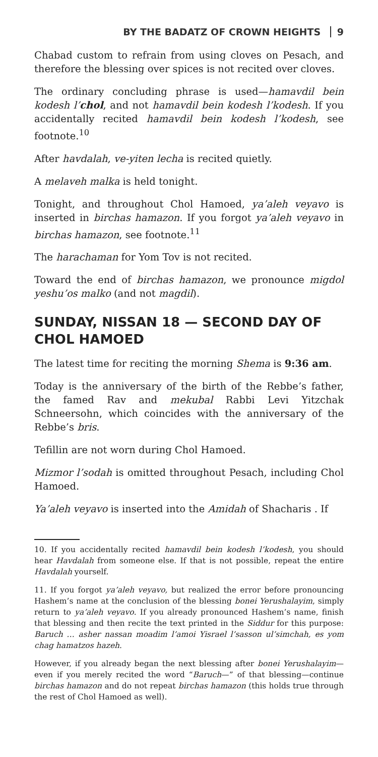BY THE BADATZ OF CROWN HEIGHTS 9
Chabad custom to refrain from using cloves on Pesach, and therefore the blessing over spices is not recited over cloves.
The ordinary concluding phrase is used—hamavdil bein kodesh l’chol, and not hamavdil bein kodesh l’kodesh. If you accidentally recited hamavdil bein kodesh l’kodesh, see footnote.<sup>10</sup>
After havdalah, ve-yiten lecha is recited quietly.
A melaveh malka is held tonight.
Tonight, and throughout Chol Hamoed, ya’aleh veyavo is inserted in birchas hamazon. If you forgot ya’aleh veyavo in birchas hamazon, see footnote.<sup>11</sup>
The harachaman for Yom Tov is not recited.
Toward the end of birchas hamazon, we pronounce migdol yeshu’os malko (and not magdil).
SUNDAY, NISSAN 18 — SECOND DAY OF CHOL HAMOED
The latest time for reciting the morning Shema is 9:36 am.
Today is the anniversary of the birth of the Rebbe’s father, the famed Rav and mekubal Rabbi Levi Yitzchak Schneersohn, which coincides with the anniversary of the Rebbe’s bris.
Tefillin are not worn during Chol Hamoed.
Mizmor l’sodah is omitted throughout Pesach, including Chol Hamoed.
Ya’aleh veyavo is inserted into the Amidah of Shacharis . If
10. If you accidentally recited hamavdil bein kodesh l’kodesh, you should hear Havdalah from someone else. If that is not possible, repeat the entire Havdalah yourself.
11. If you forgot ya’aleh veyavo, but realized the error before pronouncing Hashem’s name at the conclusion of the blessing bonei Yerushalayim, simply return to ya’aleh veyavo. If you already pronounced Hashem’s name, finish that blessing and then recite the text printed in the Siddur for this purpose: Baruch … asher nassan moadim l’amoi Yisrael l’sasson ul’simchah, es yom chag hamatzos hazeh.
However, if you already began the next blessing after bonei Yerushalayim—even if you merely recited the word “Baruch—” of that blessing—continue birchas hamazon and do not repeat birchas hamazon (this holds true through the rest of Chol Hamoed as well).